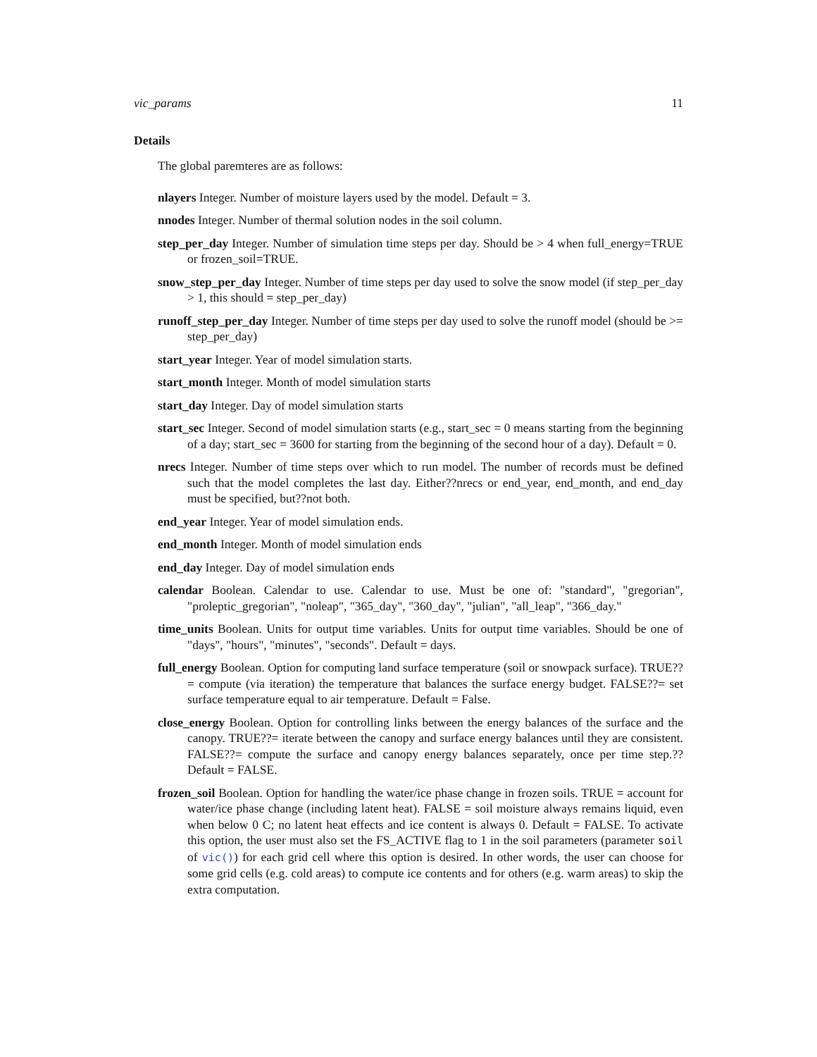vic_params 11
Details
The global paremteres are as follows:
nlayers
Integer. Number of moisture layers used by the model. Default = 3.
nnodes
Integer. Number of thermal solution nodes in the soil column.
step_per_day
Integer. Number of simulation time steps per day. Should be > 4 when full_energy=TRUE or frozen_soil=TRUE.
snow_step_per_day
Integer. Number of time steps per day used to solve the snow model (if step_per_day > 1, this should = step_per_day)
runoff_step_per_day
Integer. Number of time steps per day used to solve the runoff model (should be >= step_per_day)
start_year
Integer. Year of model simulation starts.
start_month
Integer. Month of model simulation starts
start_day
Integer. Day of model simulation starts
start_sec
Integer. Second of model simulation starts (e.g., start_sec = 0 means starting from the beginning of a day; start_sec = 3600 for starting from the beginning of the second hour of a day). Default = 0.
nrecs
Integer. Number of time steps over which to run model. The number of records must be defined such that the model completes the last day. Either??nrecs or end_year, end_month, and end_day must be specified, but??not both.
end_year
Integer. Year of model simulation ends.
end_month
Integer. Month of model simulation ends
end_day
Integer. Day of model simulation ends
calendar
Boolean. Calendar to use. Calendar to use. Must be one of: "standard", "gregorian", "proleptic_gregorian", "noleap", "365_day", "360_day", "julian", "all_leap", "366_day."
time_units
Boolean. Units for output time variables. Units for output time variables. Should be one of "days", "hours", "minutes", "seconds". Default = days.
full_energy
Boolean. Option for computing land surface temperature (soil or snowpack surface). TRUE??= compute (via iteration) the temperature that balances the surface energy budget. FALSE??= set surface temperature equal to air temperature. Default = False.
close_energy
Boolean. Option for controlling links between the energy balances of the surface and the canopy. TRUE??= iterate between the canopy and surface energy balances until they are consistent. FALSE??= compute the surface and canopy energy balances separately, once per time step.?? Default = FALSE.
frozen_soil
Boolean. Option for handling the water/ice phase change in frozen soils. TRUE = account for water/ice phase change (including latent heat). FALSE = soil moisture always remains liquid, even when below 0 C; no latent heat effects and ice content is always 0. Default = FALSE. To activate this option, the user must also set the FS_ACTIVE flag to 1 in the soil parameters (parameter soil of vic()) for each grid cell where this option is desired. In other words, the user can choose for some grid cells (e.g. cold areas) to compute ice contents and for others (e.g. warm areas) to skip the extra computation.